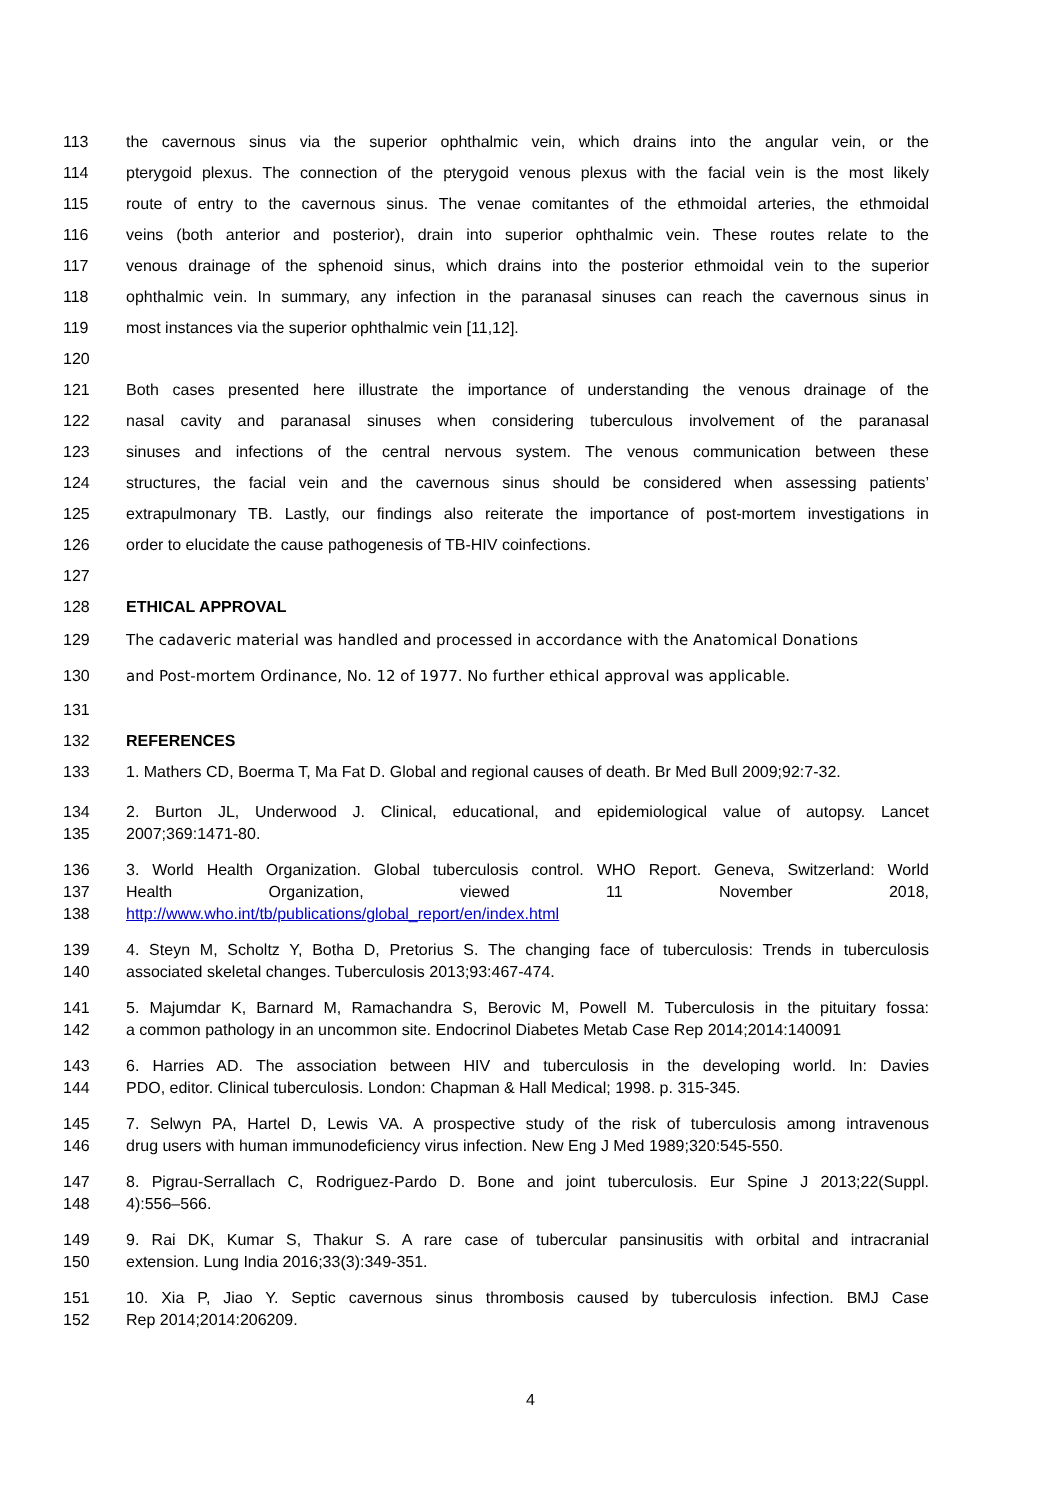113 the cavernous sinus via the superior ophthalmic vein, which drains into the angular vein, or the
114 pterygoid plexus. The connection of the pterygoid venous plexus with the facial vein is the most likely
115 route of entry to the cavernous sinus. The venae comitantes of the ethmoidal arteries, the ethmoidal
116 veins (both anterior and posterior), drain into superior ophthalmic vein. These routes relate to the
117 venous drainage of the sphenoid sinus, which drains into the posterior ethmoidal vein to the superior
118 ophthalmic vein. In summary, any infection in the paranasal sinuses can reach the cavernous sinus in
119 most instances via the superior ophthalmic vein [11,12].
120
121 Both cases presented here illustrate the importance of understanding the venous drainage of the
122 nasal cavity and paranasal sinuses when considering tuberculous involvement of the paranasal
123 sinuses and infections of the central nervous system. The venous communication between these
124 structures, the facial vein and the cavernous sinus should be considered when assessing patients’
125 extrapulmonary TB. Lastly, our findings also reiterate the importance of post-mortem investigations in
126 order to elucidate the cause pathogenesis of TB-HIV coinfections.
127
128 ETHICAL APPROVAL
129 The cadaveric material was handled and processed in accordance with the Anatomical Donations
130 and Post-mortem Ordinance, No. 12 of 1977. No further ethical approval was applicable.
131
132 REFERENCES
133 1. Mathers CD, Boerma T, Ma Fat D. Global and regional causes of death. Br Med Bull 2009;92:7-32.
134 2. Burton JL, Underwood J. Clinical, educational, and epidemiological value of autopsy. Lancet
135 2007;369:1471-80.
136 3. World Health Organization. Global tuberculosis control. WHO Report. Geneva, Switzerland: World
137 Health Organization, viewed 11 November 2018,
138 http://www.who.int/tb/publications/global_report/en/index.html
139 4. Steyn M, Scholtz Y, Botha D, Pretorius S. The changing face of tuberculosis: Trends in tuberculosis
140 associated skeletal changes. Tuberculosis 2013;93:467-474.
141 5. Majumdar K, Barnard M, Ramachandra S, Berovic M, Powell M. Tuberculosis in the pituitary fossa:
142 a common pathology in an uncommon site. Endocrinol Diabetes Metab Case Rep 2014;2014:140091
143 6. Harries AD. The association between HIV and tuberculosis in the developing world. In: Davies
144 PDO, editor. Clinical tuberculosis. London: Chapman & Hall Medical; 1998. p. 315-345.
145 7. Selwyn PA, Hartel D, Lewis VA. A prospective study of the risk of tuberculosis among intravenous
146 drug users with human immunodeficiency virus infection. New Eng J Med 1989;320:545-550.
147 8. Pigrau-Serrallach C, Rodriguez-Pardo D. Bone and joint tuberculosis. Eur Spine J 2013;22(Suppl.
148 4):556–566.
149 9. Rai DK, Kumar S, Thakur S. A rare case of tubercular pansinusitis with orbital and intracranial
150 extension. Lung India 2016;33(3):349-351.
151 10. Xia P, Jiao Y. Septic cavernous sinus thrombosis caused by tuberculosis infection. BMJ Case
152 Rep 2014;2014:206209.
4